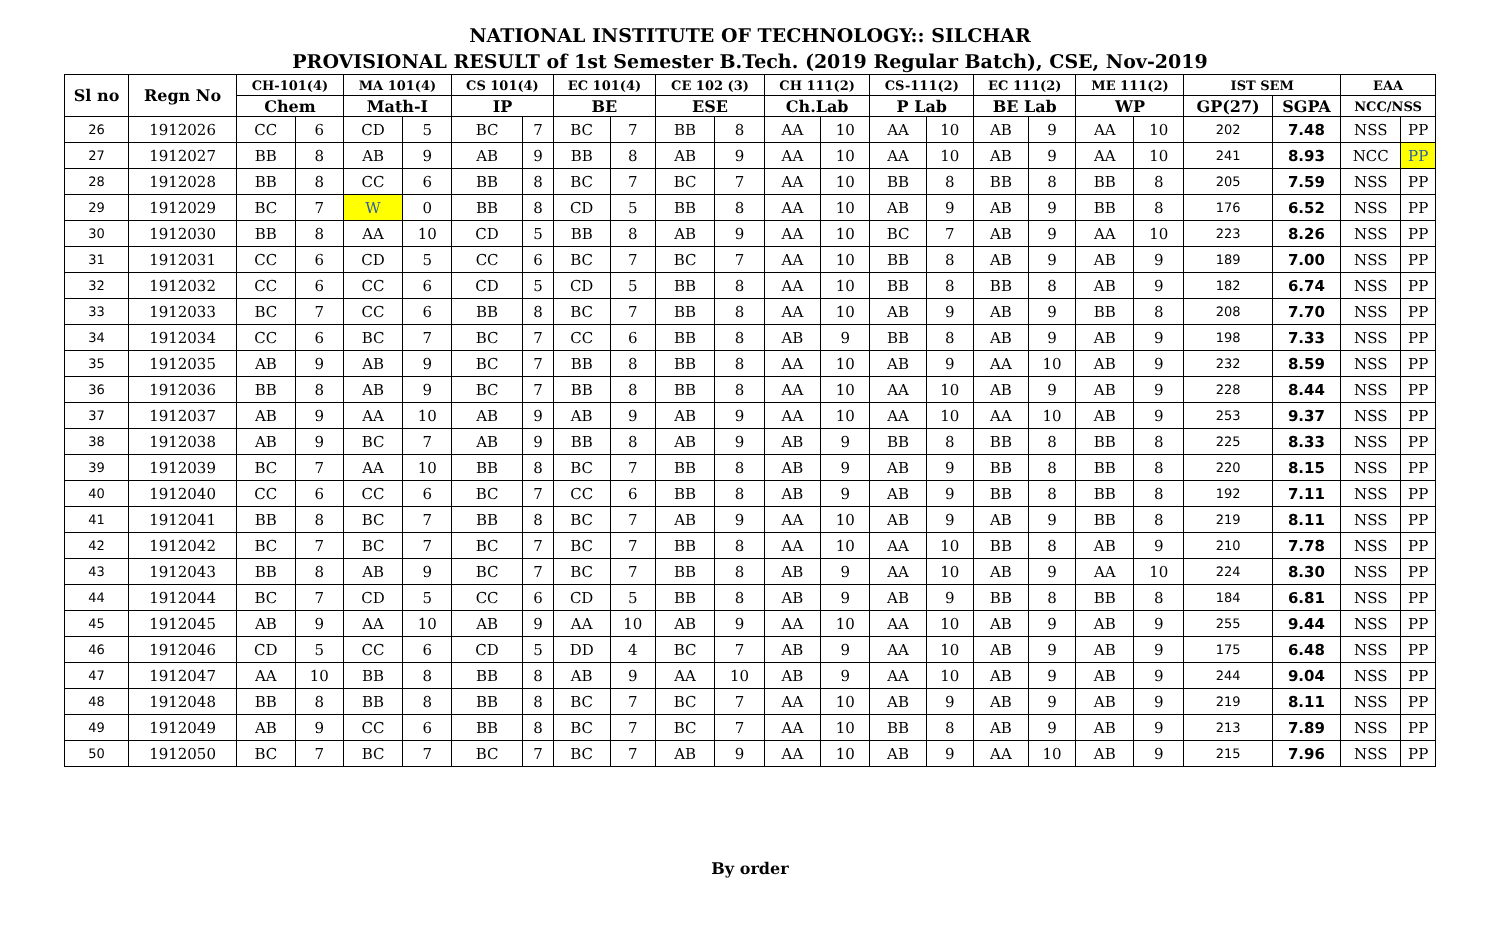NATIONAL INSTITUTE OF TECHNOLOGY:: SILCHAR
PROVISIONAL RESULT of 1st Semester B.Tech. (2019 Regular Batch), CSE, Nov-2019
| Sl no | Regn No | CH-101(4) | | MA 101(4) | | CS 101(4) | | EC 101(4) | | CE 102 (3) | | CH 111(2) | | CS-111(2) | | EC 111(2) | | ME 111(2) | | IST SEM | | EAA | |
| --- | --- | --- | --- | --- | --- | --- | --- | --- | --- | --- | --- | --- | --- | --- | --- | --- | --- | --- | --- | --- | --- | --- | --- |
| | | Chem | | Math-I | | IP | | BE | | ESE | | Ch.Lab | | P Lab | | BE Lab | | WP | | GP(27) | SGPA | NCC/NSS | |
| 26 | 1912026 | CC | 6 | CD | 5 | BC | 7 | BC | 7 | BB | 8 | AA | 10 | AA | 10 | AB | 9 | AA | 10 | 202 | 7.48 | NSS | PP |
| 27 | 1912027 | BB | 8 | AB | 9 | AB | 9 | BB | 8 | AB | 9 | AA | 10 | AA | 10 | AB | 9 | AA | 10 | 241 | 8.93 | NCC | PP |
| 28 | 1912028 | BB | 8 | CC | 6 | BB | 8 | BC | 7 | BC | 7 | AA | 10 | BB | 8 | BB | 8 | BB | 8 | 205 | 7.59 | NSS | PP |
| 29 | 1912029 | BC | 7 | W | 0 | BB | 8 | CD | 5 | BB | 8 | AA | 10 | AB | 9 | AB | 9 | BB | 8 | 176 | 6.52 | NSS | PP |
| 30 | 1912030 | BB | 8 | AA | 10 | CD | 5 | BB | 8 | AB | 9 | AA | 10 | BC | 7 | AB | 9 | AA | 10 | 223 | 8.26 | NSS | PP |
| 31 | 1912031 | CC | 6 | CD | 5 | CC | 6 | BC | 7 | BC | 7 | AA | 10 | BB | 8 | AB | 9 | AB | 9 | 189 | 7.00 | NSS | PP |
| 32 | 1912032 | CC | 6 | CC | 6 | CD | 5 | CD | 5 | BB | 8 | AA | 10 | BB | 8 | BB | 8 | AB | 9 | 182 | 6.74 | NSS | PP |
| 33 | 1912033 | BC | 7 | CC | 6 | BB | 8 | BC | 7 | BB | 8 | AA | 10 | AB | 9 | AB | 9 | BB | 8 | 208 | 7.70 | NSS | PP |
| 34 | 1912034 | CC | 6 | BC | 7 | BC | 7 | CC | 6 | BB | 8 | AB | 9 | BB | 8 | AB | 9 | AB | 9 | 198 | 7.33 | NSS | PP |
| 35 | 1912035 | AB | 9 | AB | 9 | BC | 7 | BB | 8 | BB | 8 | AA | 10 | AB | 9 | AA | 10 | AB | 9 | 232 | 8.59 | NSS | PP |
| 36 | 1912036 | BB | 8 | AB | 9 | BC | 7 | BB | 8 | BB | 8 | AA | 10 | AA | 10 | AB | 9 | AB | 9 | 228 | 8.44 | NSS | PP |
| 37 | 1912037 | AB | 9 | AA | 10 | AB | 9 | AB | 9 | AB | 9 | AA | 10 | AA | 10 | AA | 10 | AB | 9 | 253 | 9.37 | NSS | PP |
| 38 | 1912038 | AB | 9 | BC | 7 | AB | 9 | BB | 8 | AB | 9 | AB | 9 | BB | 8 | BB | 8 | BB | 8 | 225 | 8.33 | NSS | PP |
| 39 | 1912039 | BC | 7 | AA | 10 | BB | 8 | BC | 7 | BB | 8 | AB | 9 | AB | 9 | BB | 8 | BB | 8 | 220 | 8.15 | NSS | PP |
| 40 | 1912040 | CC | 6 | CC | 6 | BC | 7 | CC | 6 | BB | 8 | AB | 9 | AB | 9 | BB | 8 | BB | 8 | 192 | 7.11 | NSS | PP |
| 41 | 1912041 | BB | 8 | BC | 7 | BB | 8 | BC | 7 | AB | 9 | AA | 10 | AB | 9 | AB | 9 | BB | 8 | 219 | 8.11 | NSS | PP |
| 42 | 1912042 | BC | 7 | BC | 7 | BC | 7 | BC | 7 | BB | 8 | AA | 10 | AA | 10 | BB | 8 | AB | 9 | 210 | 7.78 | NSS | PP |
| 43 | 1912043 | BB | 8 | AB | 9 | BC | 7 | BC | 7 | BB | 8 | AB | 9 | AA | 10 | AB | 9 | AA | 10 | 224 | 8.30 | NSS | PP |
| 44 | 1912044 | BC | 7 | CD | 5 | CC | 6 | CD | 5 | BB | 8 | AB | 9 | AB | 9 | BB | 8 | BB | 8 | 184 | 6.81 | NSS | PP |
| 45 | 1912045 | AB | 9 | AA | 10 | AB | 9 | AA | 10 | AB | 9 | AA | 10 | AA | 10 | AB | 9 | AB | 9 | 255 | 9.44 | NSS | PP |
| 46 | 1912046 | CD | 5 | CC | 6 | CD | 5 | DD | 4 | BC | 7 | AB | 9 | AA | 10 | AB | 9 | AB | 9 | 175 | 6.48 | NSS | PP |
| 47 | 1912047 | AA | 10 | BB | 8 | BB | 8 | AB | 9 | AA | 10 | AB | 9 | AA | 10 | AB | 9 | AB | 9 | 244 | 9.04 | NSS | PP |
| 48 | 1912048 | BB | 8 | BB | 8 | BB | 8 | BC | 7 | BC | 7 | AA | 10 | AB | 9 | AB | 9 | AB | 9 | 219 | 8.11 | NSS | PP |
| 49 | 1912049 | AB | 9 | CC | 6 | BB | 8 | BC | 7 | BC | 7 | AA | 10 | BB | 8 | AB | 9 | AB | 9 | 213 | 7.89 | NSS | PP |
| 50 | 1912050 | BC | 7 | BC | 7 | BC | 7 | BC | 7 | AB | 9 | AA | 10 | AB | 9 | AA | 10 | AB | 9 | 215 | 7.96 | NSS | PP |
By order